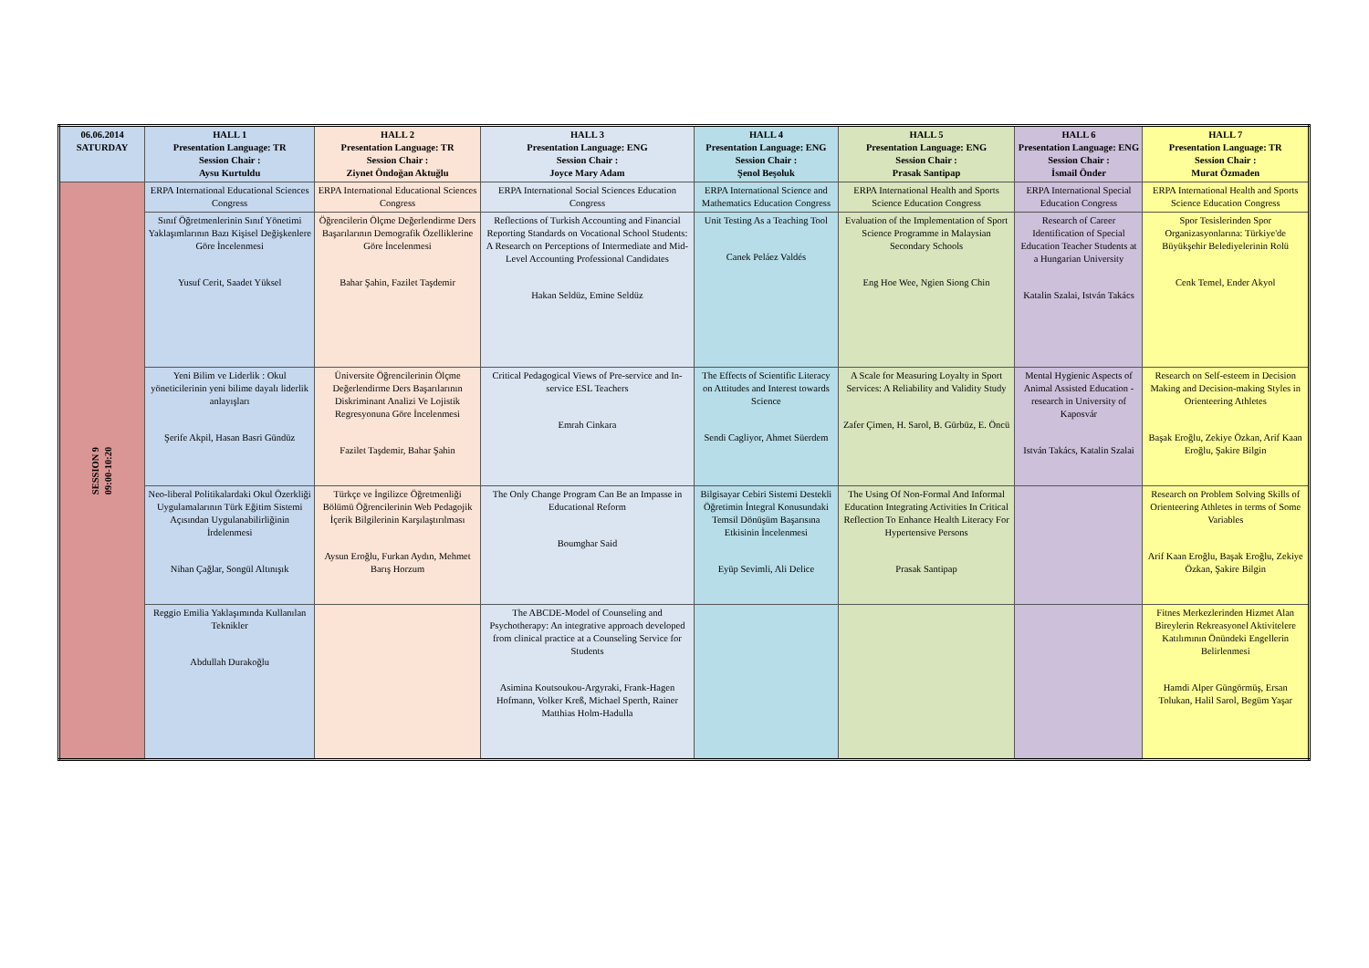| 06.06.2014 SATURDAY | HALL 1 Presentation Language: TR Session Chair : Aysu Kurtuldu | HALL 2 Presentation Language: TR Session Chair : Ziynet Öndoğan Aktuğlu | HALL 3 Presentation Language: ENG Session Chair : Joyce Mary Adam | HALL 4 Presentation Language: ENG Session Chair : Şenol Beşoluk | HALL 5 Presentation Language: ENG Session Chair : Prasak Santipap | HALL 6 Presentation Language: ENG Session Chair : İsmail Önder | HALL 7 Presentation Language: TR Session Chair : Murat Özmaden |
| --- | --- | --- | --- | --- | --- | --- | --- |
| SESSION 9 09:00-10:20 | ERPA International Educational Sciences Congress | ERPA International Educational Sciences Congress | ERPA International Social Sciences Education Congress | ERPA International Science and Mathematics Education Congress | ERPA International Health and Sports Science Education Congress | ERPA International Special Education Congress | ERPA International Health and Sports Science Education Congress |
| | Sınıf Öğretmenlerinin Sınıf Yönetimi Yaklaşımlarının Bazı Kişisel Değişkenlere Göre İncelenmesi Yusuf Cerit, Saadet Yüksel | Öğrencilerin Ölçme Değerlendirme Ders Başarılarının Demografik Özelliklerine Göre İncelenmesi Bahar Şahin, Fazilet Taşdemir | Reflections of Turkish Accounting and Financial Reporting Standards on Vocational School Students: A Research on Perceptions of Intermediate and Mid-Level Accounting Professional Candidates Hakan Seldüz, Emine Seldüz | Unit Testing As a Teaching Tool Canek Peláez Valdés | Evaluation of the Implementation of Sport Science Programme in Malaysian Secondary Schools Eng Hoe Wee, Ngien Siong Chin | Research of Career Identification of Special Education Teacher Students at a Hungarian University Katalin Szalai, István Takács | Spor Tesislerinden Spor Organizasyonlarına: Türkiye'de Büyükşehir Belediyelerinin Rolü Cenk Temel, Ender Akyol |
| | Yeni Bilim ve Liderlik : Okul yöneticilerinin yeni bilime dayalı liderlik anlayışları Şerife Akpil, Hasan Basri Gündüz | Üniversite Öğrencilerinin Ölçme Değerlendirme Ders Başarılarının Diskriminant Analizi Ve Lojistik Regresyonuna Göre İncelenmesi Fazilet Taşdemir, Bahar Şahin | Critical Pedagogical Views of Pre-service and In-service ESL Teachers Emrah Cinkara | The Effects of Scientific Literacy on Attitudes and Interest towards Science Sendi Cagliyor, Ahmet Süerdem | A Scale for Measuring Loyalty in Sport Services: A Reliability and Validity Study Zafer Çimen, H. Sarol, B. Gürbüz, E. Öncü | Mental Hygienic Aspects of Animal Assisted Education - research in University of Kaposvár István Takács, Katalin Szalai | Research on Self-esteem in Decision Making and Decision-making Styles in Orienteering Athletes Başak Eroğlu, Zekiye Özkan, Arif Kaan Eroğlu, Şakire Bilgin |
| | Neo-liberal Politikalardaki Okul Özerkliği Uygulamalarının Türk Eğitim Sistemi Açısından Uygulanabilirliğinin İrdelenmesi Nihan Çağlar, Songül Altınışık | Türkçe ve İngilizce Öğretmenliği Bölümü Öğrencilerinin Web Pedagojik İçerik Bilgilerinin Karşılaştırılması Aysun Eroğlu, Furkan Aydın, Mehmet Barış Horzum | The Only Change Program Can Be an Impasse in Educational Reform Boumghar Said | Bilgisayar Cebiri Sistemi Destekli Öğretimin İntegral Konusundaki Temsil Dönüşüm Başarısına Etkisinin İncelenmesi Eyüp Sevimli, Ali Delice | The Using Of Non-Formal And Informal Education Integrating Activities In Critical Reflection To Enhance Health Literacy For Hypertensive Persons Prasak Santipap | | Research on Problem Solving Skills of Orienteering Athletes in terms of Some Variables Arif Kaan Eroğlu, Başak Eroğlu, Zekiye Özkan, Şakire Bilgin |
| | Reggio Emilia Yaklaşımında Kullanılan Teknikler Abdullah Durakoğlu | | The ABCDE-Model of Counseling and Psychotherapy: An integrative approach developed from clinical practice at a Counseling Service for Students Asimina Koutsoukou-Argyraki, Frank-Hagen Hofmann, Volker Kreß, Michael Sperth, Rainer Matthias Holm-Hadulla | | | | Fitnes Merkezlerinden Hizmet Alan Bireylerin Rekreasyonel Aktivitelere Katılımının Önündeki Engellerin Belirlenmesi Hamdi Alper Güngörmüş, Ersan Tolukan, Halil Sarol, Begüm Yaşar |